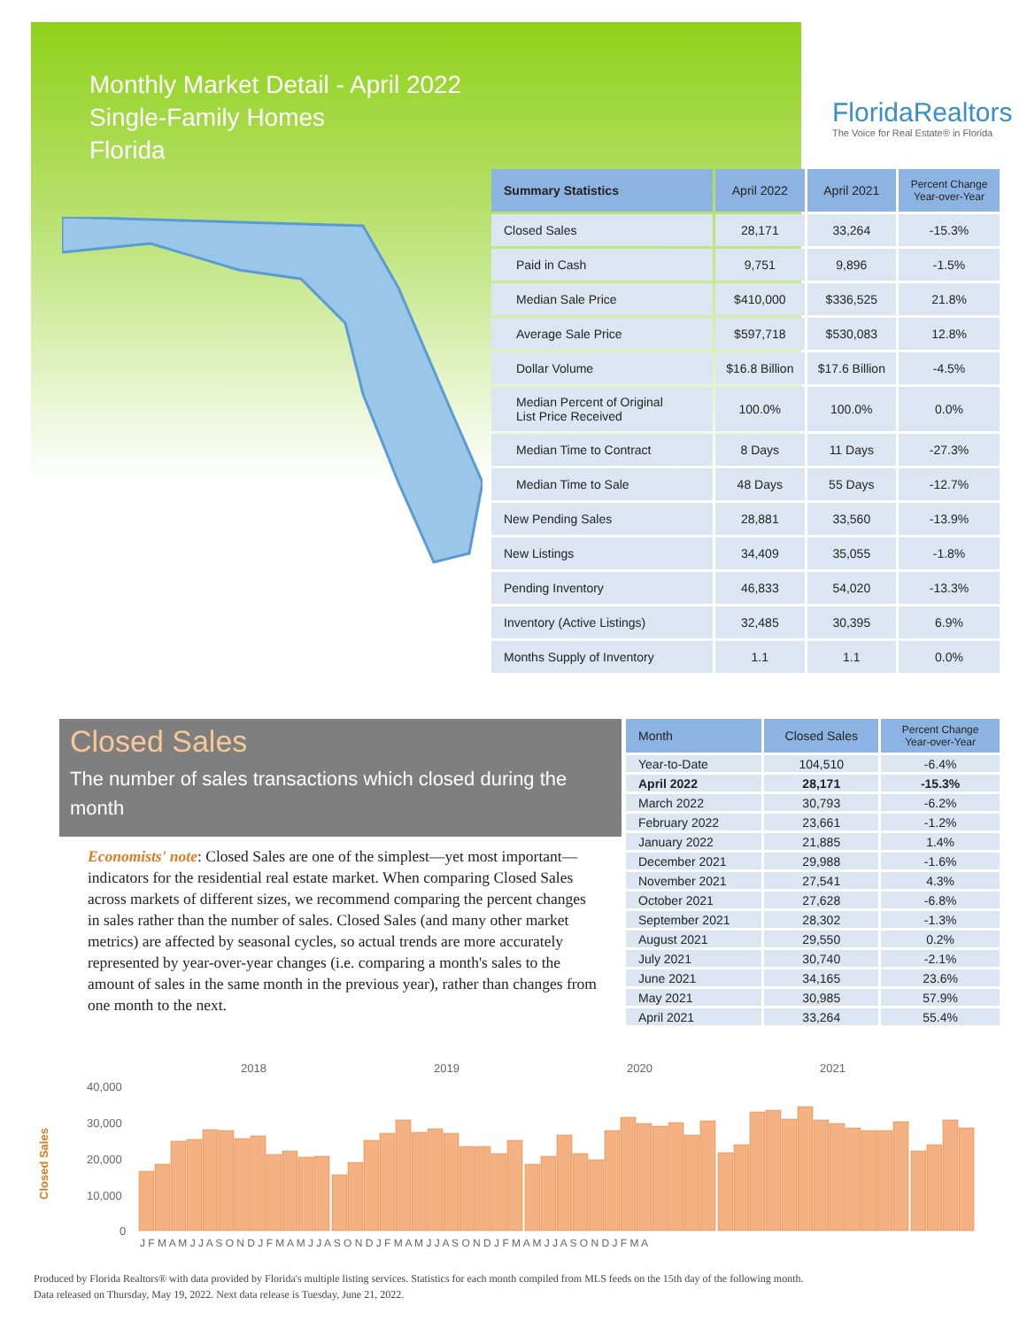Monthly Market Detail - April 2022
Single-Family Homes
Florida
FloridaRealtors
The Voice for Real Estate® in Florida
| Summary Statistics | April 2022 | April 2021 | Percent Change Year-over-Year |
| --- | --- | --- | --- |
| Closed Sales | 28,171 | 33,264 | -15.3% |
| Paid in Cash | 9,751 | 9,896 | -1.5% |
| Median Sale Price | $410,000 | $336,525 | 21.8% |
| Average Sale Price | $597,718 | $530,083 | 12.8% |
| Dollar Volume | $16.8 Billion | $17.6 Billion | -4.5% |
| Median Percent of Original List Price Received | 100.0% | 100.0% | 0.0% |
| Median Time to Contract | 8 Days | 11 Days | -27.3% |
| Median Time to Sale | 48 Days | 55 Days | -12.7% |
| New Pending Sales | 28,881 | 33,560 | -13.9% |
| New Listings | 34,409 | 35,055 | -1.8% |
| Pending Inventory | 46,833 | 54,020 | -13.3% |
| Inventory (Active Listings) | 32,485 | 30,395 | 6.9% |
| Months Supply of Inventory | 1.1 | 1.1 | 0.0% |
Closed Sales
The number of sales transactions which closed during the month
Economists' note: Closed Sales are one of the simplest—yet most important—indicators for the residential real estate market. When comparing Closed Sales across markets of different sizes, we recommend comparing the percent changes in sales rather than the number of sales. Closed Sales (and many other market metrics) are affected by seasonal cycles, so actual trends are more accurately represented by year-over-year changes (i.e. comparing a month's sales to the amount of sales in the same month in the previous year), rather than changes from one month to the next.
| Month | Closed Sales | Percent Change Year-over-Year |
| --- | --- | --- |
| Year-to-Date | 104,510 | -6.4% |
| April 2022 | 28,171 | -15.3% |
| March 2022 | 30,793 | -6.2% |
| February 2022 | 23,661 | -1.2% |
| January 2022 | 21,885 | 1.4% |
| December 2021 | 29,988 | -1.6% |
| November 2021 | 27,541 | 4.3% |
| October 2021 | 27,628 | -6.8% |
| September 2021 | 28,302 | -1.3% |
| August 2021 | 29,550 | 0.2% |
| July 2021 | 30,740 | -2.1% |
| June 2021 | 34,165 | 23.6% |
| May 2021 | 30,985 | 57.9% |
| April 2021 | 33,264 | 55.4% |
2018
2019
2020
2021
40,000
30,000
20,000
10,000
0
Closed Sales
J F M A M J J A S O N D J F M A M J J A S O N D J F M A M J J A S O N D J F M A M J J A S O N D J F M A
Produced by Florida Realtors® with data provided by Florida's multiple listing services. Statistics for each month compiled from MLS feeds on the 15th day of the following month.
Data released on Thursday, May 19, 2022. Next data release is Tuesday, June 21, 2022.